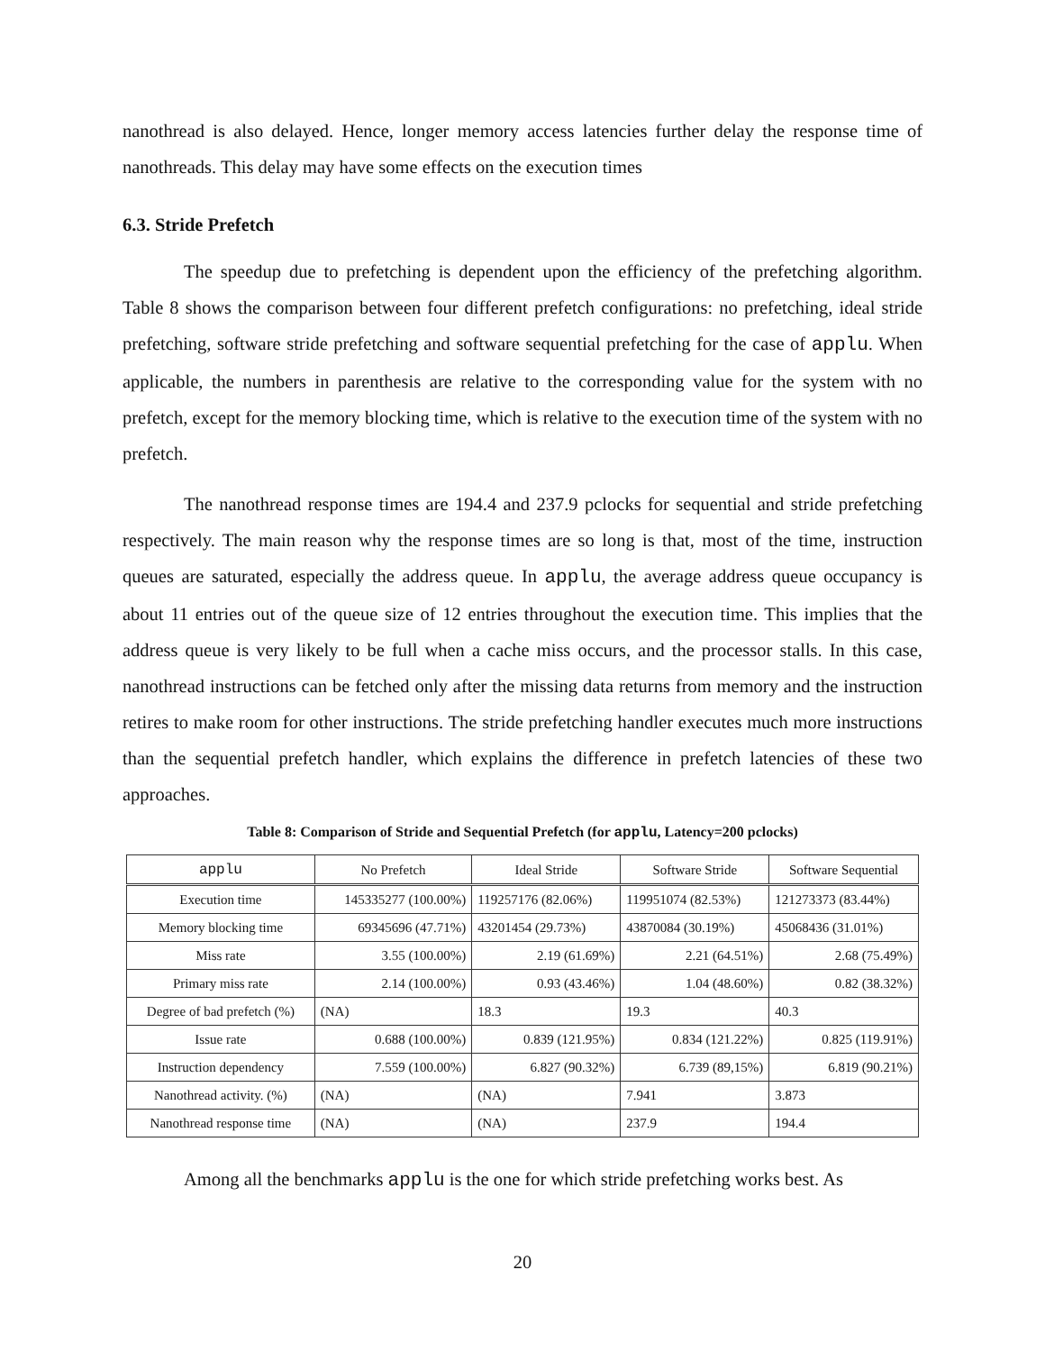nanothread is also delayed. Hence, longer memory access latencies further delay the response time of nanothreads. This delay may have some effects on the execution times
6.3. Stride Prefetch
The speedup due to prefetching is dependent upon the efficiency of the prefetching algorithm. Table 8 shows the comparison between four different prefetch configurations: no prefetching, ideal stride prefetching, software stride prefetching and software sequential prefetching for the case of applu. When applicable, the numbers in parenthesis are relative to the corresponding value for the system with no prefetch, except for the memory blocking time, which is relative to the execution time of the system with no prefetch.
The nanothread response times are 194.4 and 237.9 pclocks for sequential and stride prefetching respectively. The main reason why the response times are so long is that, most of the time, instruction queues are saturated, especially the address queue. In applu, the average address queue occupancy is about 11 entries out of the queue size of 12 entries throughout the execution time. This implies that the address queue is very likely to be full when a cache miss occurs, and the processor stalls. In this case, nanothread instructions can be fetched only after the missing data returns from memory and the instruction retires to make room for other instructions. The stride prefetching handler executes much more instructions than the sequential prefetch handler, which explains the difference in prefetch latencies of these two approaches.
Table 8: Comparison of Stride and Sequential Prefetch (for applu, Latency=200 pclocks)
| applu | No Prefetch | Ideal Stride | Software Stride | Software Sequential |
| --- | --- | --- | --- | --- |
| Execution time | 145335277 (100.00%) | 119257176 (82.06%) | 119951074 (82.53%) | 121273373 (83.44%) |
| Memory blocking time | 69345696 (47.71%) | 43201454 (29.73%) | 43870084 (30.19%) | 45068436 (31.01%) |
| Miss rate | 3.55 (100.00%) | 2.19 (61.69%) | 2.21 (64.51%) | 2.68 (75.49%) |
| Primary miss rate | 2.14 (100.00%) | 0.93 (43.46%) | 1.04 (48.60%) | 0.82 (38.32%) |
| Degree of bad prefetch (%) | (NA) | 18.3 | 19.3 | 40.3 |
| Issue rate | 0.688 (100.00%) | 0.839 (121.95%) | 0.834 (121.22%) | 0.825 (119.91%) |
| Instruction dependency | 7.559 (100.00%) | 6.827 (90.32%) | 6.739 (89,15%) | 6.819 (90.21%) |
| Nanothread activity. (%) | (NA) | (NA) | 7.941 | 3.873 |
| Nanothread response time | (NA) | (NA) | 237.9 | 194.4 |
Among all the benchmarks applu is the one for which stride prefetching works best. As
20